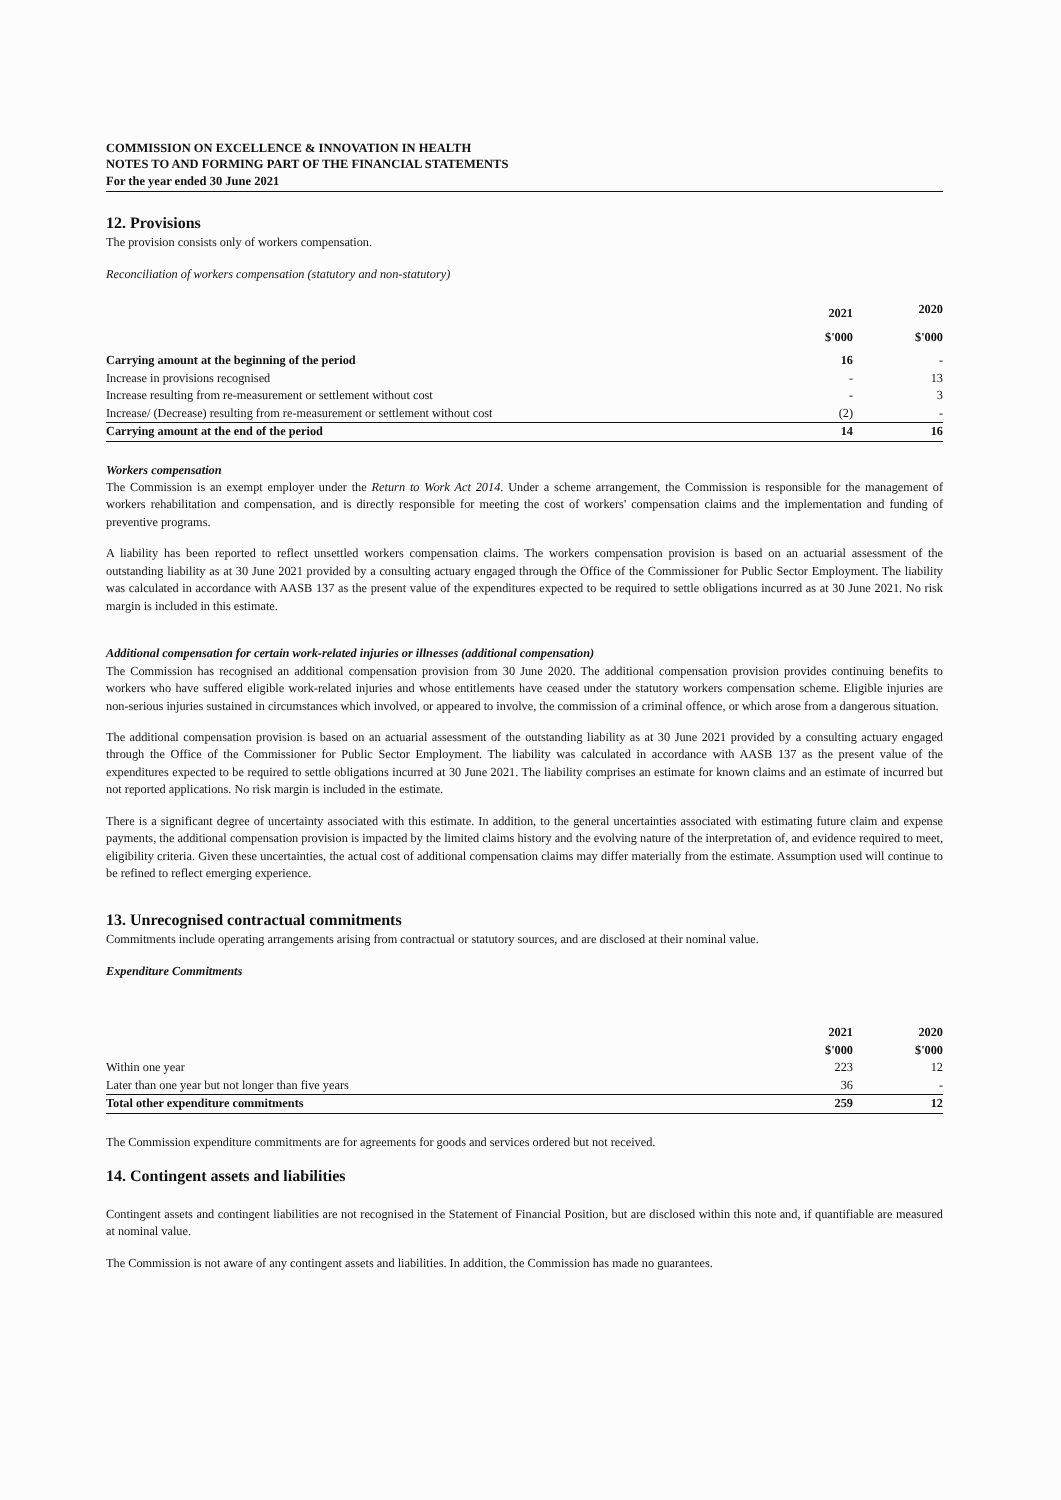COMMISSION ON EXCELLENCE & INNOVATION IN HEALTH
NOTES TO AND FORMING PART OF THE FINANCIAL STATEMENTS
For the year ended 30 June 2021
12. Provisions
The provision consists only of workers compensation.
Reconciliation of workers compensation (statutory and non-statutory)
| | 2021 | 2020 |
| --- | --- | --- |
| | $'000 | $'000 |
| Carrying amount at the beginning of the period | 16 | - |
| Increase in provisions recognised | - | 13 |
| Increase resulting from re-measurement or settlement without cost | - | 3 |
| Increase/ (Decrease) resulting from re-measurement or settlement without cost | (2) | - |
| Carrying amount at the end of the period | 14 | 16 |
Workers compensation
The Commission is an exempt employer under the Return to Work Act 2014. Under a scheme arrangement, the Commission is responsible for the management of workers rehabilitation and compensation, and is directly responsible for meeting the cost of workers' compensation claims and the implementation and funding of preventive programs.
A liability has been reported to reflect unsettled workers compensation claims. The workers compensation provision is based on an actuarial assessment of the outstanding liability as at 30 June 2021 provided by a consulting actuary engaged through the Office of the Commissioner for Public Sector Employment. The liability was calculated in accordance with AASB 137 as the present value of the expenditures expected to be required to settle obligations incurred as at 30 June 2021. No risk margin is included in this estimate.
Additional compensation for certain work-related injuries or illnesses (additional compensation)
The Commission has recognised an additional compensation provision from 30 June 2020. The additional compensation provision provides continuing benefits to workers who have suffered eligible work-related injuries and whose entitlements have ceased under the statutory workers compensation scheme. Eligible injuries are non-serious injuries sustained in circumstances which involved, or appeared to involve, the commission of a criminal offence, or which arose from a dangerous situation.
The additional compensation provision is based on an actuarial assessment of the outstanding liability as at 30 June 2021 provided by a consulting actuary engaged through the Office of the Commissioner for Public Sector Employment. The liability was calculated in accordance with AASB 137 as the present value of the expenditures expected to be required to settle obligations incurred at 30 June 2021. The liability comprises an estimate for known claims and an estimate of incurred but not reported applications. No risk margin is included in the estimate.
There is a significant degree of uncertainty associated with this estimate. In addition, to the general uncertainties associated with estimating future claim and expense payments, the additional compensation provision is impacted by the limited claims history and the evolving nature of the interpretation of, and evidence required to meet, eligibility criteria. Given these uncertainties, the actual cost of additional compensation claims may differ materially from the estimate. Assumption used will continue to be refined to reflect emerging experience.
13. Unrecognised contractual commitments
Commitments include operating arrangements arising from contractual or statutory sources, and are disclosed at their nominal value.
Expenditure Commitments
| | 2021 | 2020 |
| --- | --- | --- |
| | $'000 | $'000 |
| Within one year | 223 | 12 |
| Later than one year but not longer than five years | 36 | - |
| Total other expenditure commitments | 259 | 12 |
The Commission expenditure commitments are for agreements for goods and services ordered but not received.
14. Contingent assets and liabilities
Contingent assets and contingent liabilities are not recognised in the Statement of Financial Position, but are disclosed within this note and, if quantifiable are measured at nominal value.
The Commission is not aware of any contingent assets and liabilities. In addition, the Commission has made no guarantees.